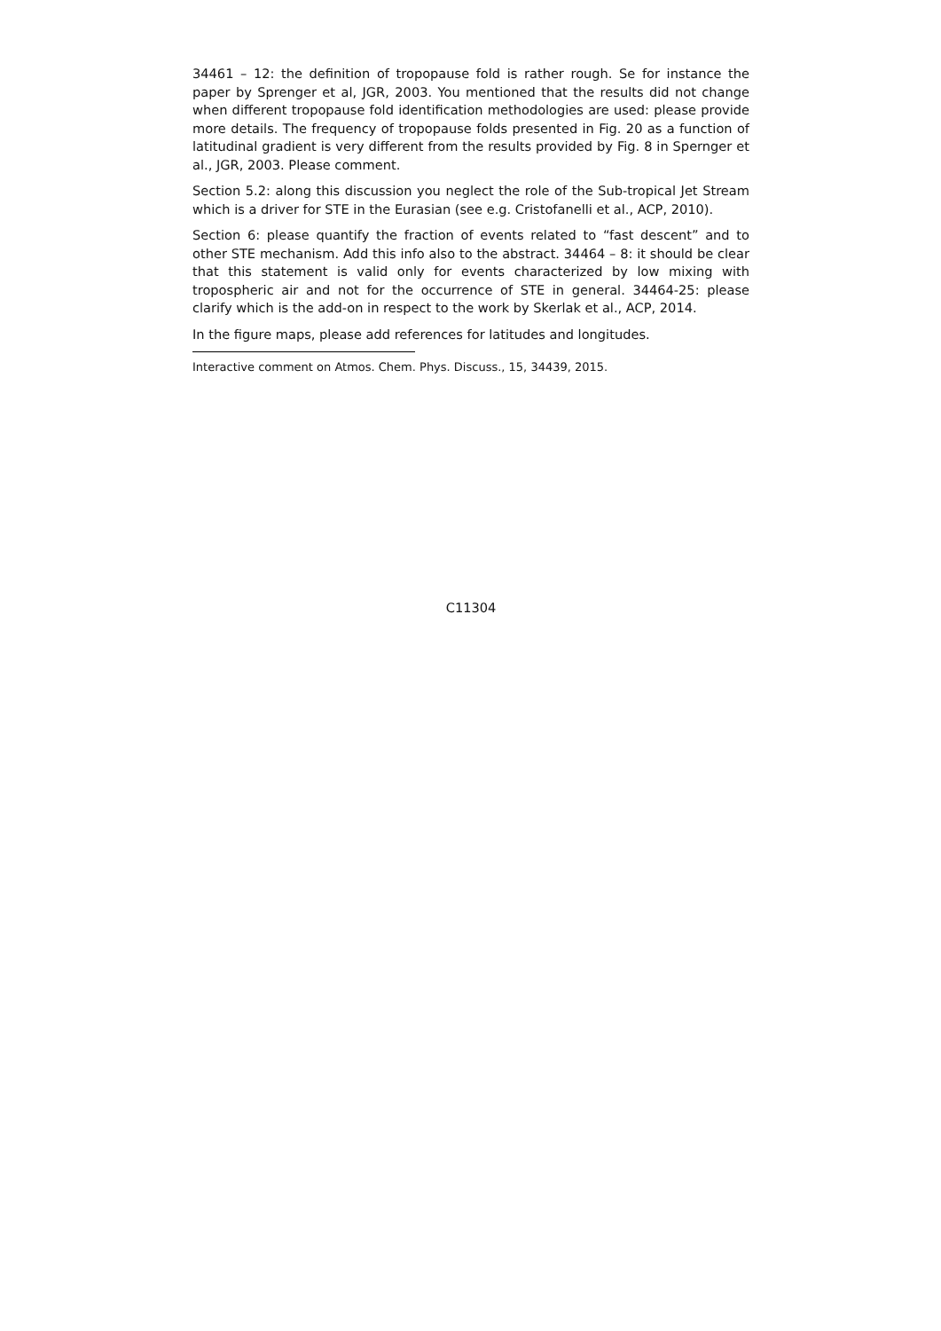34461 – 12: the definition of tropopause fold is rather rough. Se for instance the paper by Sprenger et al, JGR, 2003. You mentioned that the results did not change when different tropopause fold identification methodologies are used: please provide more details. The frequency of tropopause folds presented in Fig. 20 as a function of latitudinal gradient is very different from the results provided by Fig. 8 in Spernger et al., JGR, 2003. Please comment.
Section 5.2: along this discussion you neglect the role of the Sub-tropical Jet Stream which is a driver for STE in the Eurasian (see e.g. Cristofanelli et al., ACP, 2010).
Section 6: please quantify the fraction of events related to “fast descent” and to other STE mechanism. Add this info also to the abstract. 34464 – 8: it should be clear that this statement is valid only for events characterized by low mixing with tropospheric air and not for the occurrence of STE in general. 34464-25: please clarify which is the add-on in respect to the work by Skerlak et al., ACP, 2014.
In the figure maps, please add references for latitudes and longitudes.
Interactive comment on Atmos. Chem. Phys. Discuss., 15, 34439, 2015.
C11304